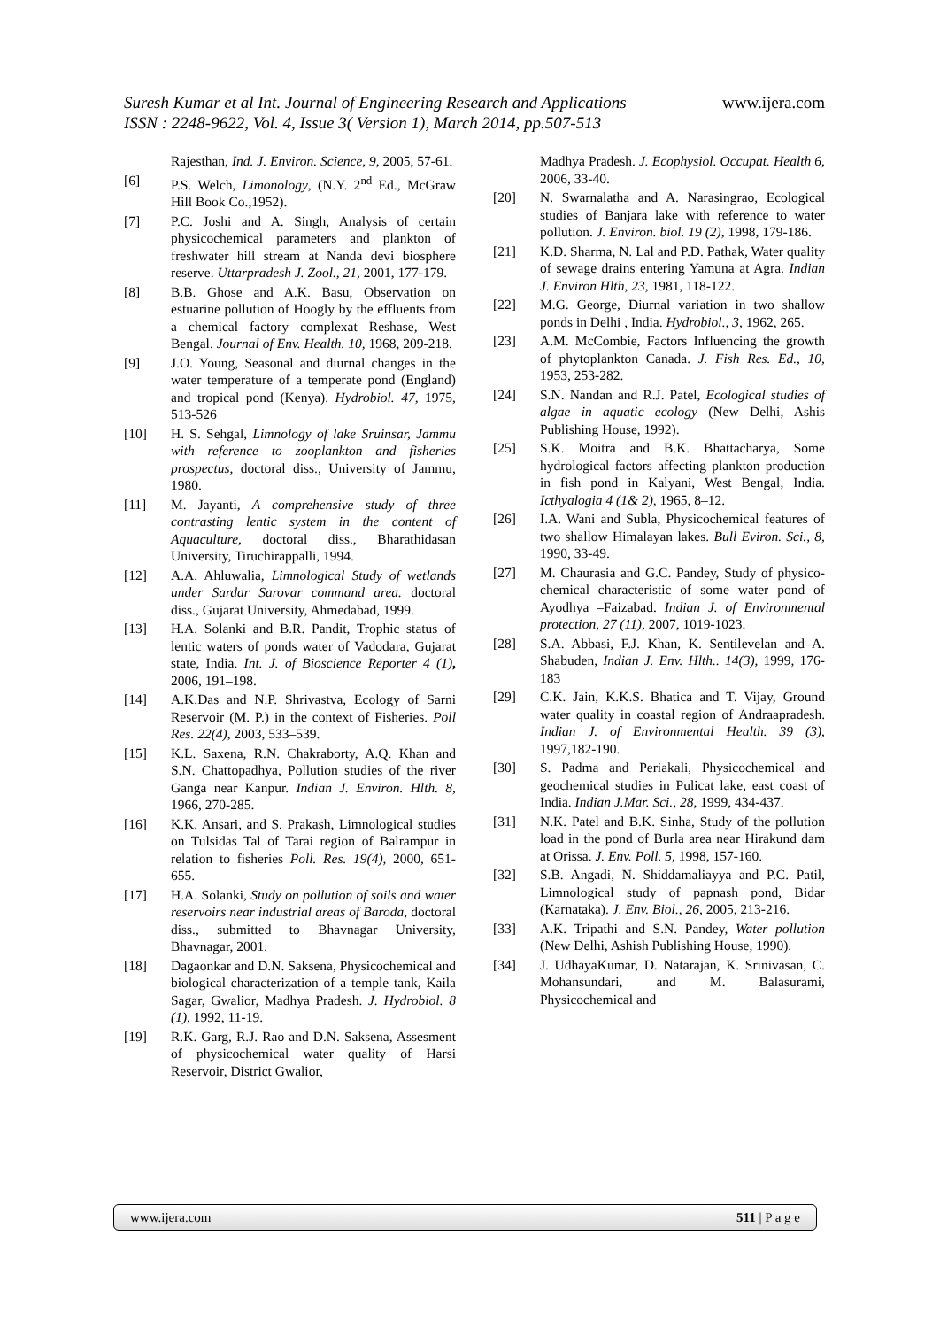www.ijera.com Suresh Kumar et al Int. Journal of Engineering Research and Applications
ISSN : 2248-9622, Vol. 4, Issue 3( Version 1), March 2014, pp.507-513
Rajesthan, Ind. J. Environ. Science, 9, 2005, 57-61.
[6] P.S. Welch, Limonology, (N.Y. 2<sup>nd</sup> Ed., McGraw Hill Book Co.,1952).
[7] P.C. Joshi and A. Singh, Analysis of certain physicochemical parameters and plankton of freshwater hill stream at Nanda devi biosphere reserve. Uttarpradesh J. Zool., 21, 2001, 177-179.
[8] B.B. Ghose and A.K. Basu, Observation on estuarine pollution of Hoogly by the effluents from a chemical factory complexat Reshase, West Bengal. Journal of Env. Health. 10, 1968, 209-218.
[9] J.O. Young, Seasonal and diurnal changes in the water temperature of a temperate pond (England) and tropical pond (Kenya). Hydrobiol. 47, 1975, 513-526
[10] H. S. Sehgal, Limnology of lake Sruinsar, Jammu with reference to zooplankton and fisheries prospectus, doctoral diss., University of Jammu, 1980.
[11] M. Jayanti, A comprehensive study of three contrasting lentic system in the content of Aquaculture, doctoral diss., Bharathidasan University, Tiruchirappalli, 1994.
[12] A.A. Ahluwalia, Limnological Study of wetlands under Sardar Sarovar command area. doctoral diss., Gujarat University, Ahmedabad, 1999.
[13] H.A. Solanki and B.R. Pandit, Trophic status of lentic waters of ponds water of Vadodara, Gujarat state, India. Int. J. of Bioscience Reporter 4 (1), 2006, 191–198.
[14] A.K.Das and N.P. Shrivastva, Ecology of Sarni Reservoir (M. P.) in the context of Fisheries. Poll Res. 22(4), 2003, 533–539.
[15] K.L. Saxena, R.N. Chakraborty, A.Q. Khan and S.N. Chattopadhya, Pollution studies of the river Ganga near Kanpur. Indian J. Environ. Hlth. 8, 1966, 270-285.
[16] K.K. Ansari, and S. Prakash, Limnological studies on Tulsidas Tal of Tarai region of Balrampur in relation to fisheries Poll. Res. 19(4), 2000, 651-655.
[17] H.A. Solanki, Study on pollution of soils and water reservoirs near industrial areas of Baroda, doctoral diss., submitted to Bhavnagar University, Bhavnagar, 2001.
[18] Dagaonkar and D.N. Saksena, Physicochemical and biological characterization of a temple tank, Kaila Sagar, Gwalior, Madhya Pradesh. J. Hydrobiol. 8 (1), 1992, 11-19.
[19] R.K. Garg, R.J. Rao and D.N. Saksena, Assesment of physicochemical water quality of Harsi Reservoir, District Gwalior,
Madhya Pradesh. J. Ecophysiol. Occupat. Health 6, 2006, 33-40.
[20] N. Swarnalatha and A. Narasingrao, Ecological studies of Banjara lake with reference to water pollution. J. Environ. biol. 19 (2), 1998, 179-186.
[21] K.D. Sharma, N. Lal and P.D. Pathak, Water quality of sewage drains entering Yamuna at Agra. Indian J. Environ Hlth, 23, 1981, 118-122.
[22] M.G. George, Diurnal variation in two shallow ponds in Delhi , India. Hydrobiol., 3, 1962, 265.
[23] A.M. McCombie, Factors Influencing the growth of phytoplankton Canada. J. Fish Res. Ed., 10, 1953, 253-282.
[24] S.N. Nandan and R.J. Patel, Ecological studies of algae in aquatic ecology (New Delhi, Ashis Publishing House, 1992).
[25] S.K. Moitra and B.K. Bhattacharya, Some hydrological factors affecting plankton production in fish pond in Kalyani, West Bengal, India. Icthyalogia 4 (1& 2), 1965, 8–12.
[26] I.A. Wani and Subla, Physicochemical features of two shallow Himalayan lakes. Bull Eviron. Sci., 8, 1990, 33-49.
[27] M. Chaurasia and G.C. Pandey, Study of physico- chemical characteristic of some water pond of Ayodhya –Faizabad. Indian J. of Environmental protection, 27 (11), 2007, 1019-1023.
[28] S.A. Abbasi, F.J. Khan, K. Sentilevelan and A. Shabuden, Indian J. Env. Hlth.. 14(3), 1999, 176-183
[29] C.K. Jain, K.K.S. Bhatica and T. Vijay, Ground water quality in coastal region of Andraapradesh. Indian J. of Environmental Health. 39 (3), 1997,182-190.
[30] S. Padma and Periakali, Physicochemical and geochemical studies in Pulicat lake, east coast of India. Indian J.Mar. Sci., 28, 1999, 434-437.
[31] N.K. Patel and B.K. Sinha, Study of the pollution load in the pond of Burla area near Hirakund dam at Orissa. J. Env. Poll. 5, 1998, 157-160.
[32] S.B. Angadi, N. Shiddamaliayya and P.C. Patil, Limnological study of papnash pond, Bidar (Karnataka). J. Env. Biol., 26, 2005, 213-216.
[33] A.K. Tripathi and S.N. Pandey, Water pollution (New Delhi, Ashish Publishing House, 1990).
[34] J. UdhayaKumar, D. Natarajan, K. Srinivasan, C. Mohansundari, and M. Balasurami, Physicochemical and
www.ijera.com 511 | P a g e